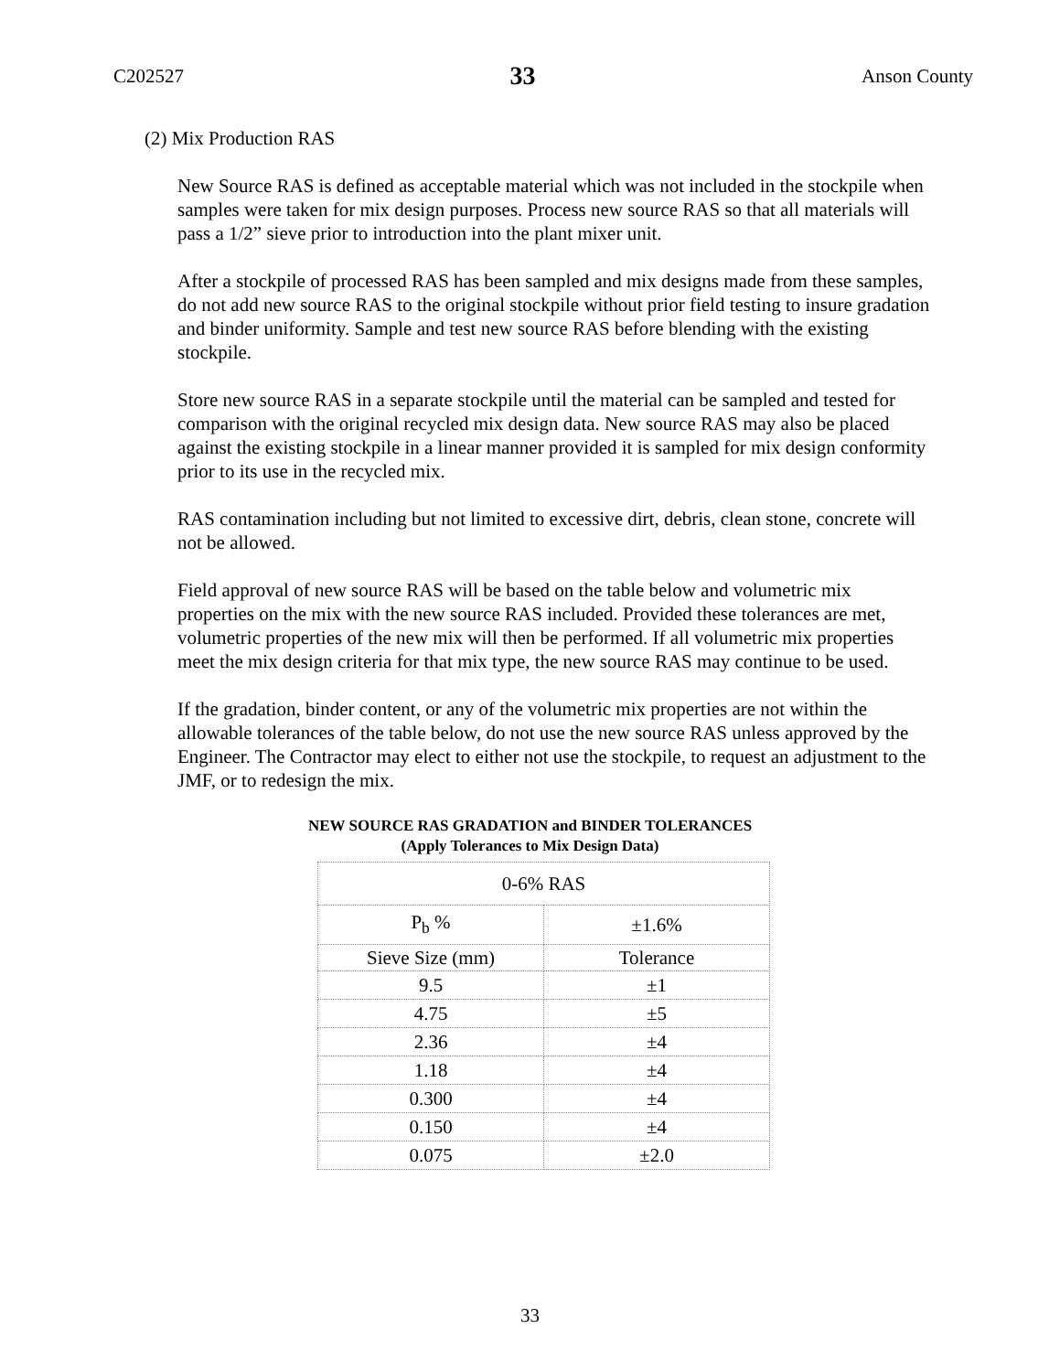C202527 33 Anson County
(2) Mix Production RAS
New Source RAS is defined as acceptable material which was not included in the stockpile when samples were taken for mix design purposes. Process new source RAS so that all materials will pass a 1/2” sieve prior to introduction into the plant mixer unit.
After a stockpile of processed RAS has been sampled and mix designs made from these samples, do not add new source RAS to the original stockpile without prior field testing to insure gradation and binder uniformity. Sample and test new source RAS before blending with the existing stockpile.
Store new source RAS in a separate stockpile until the material can be sampled and tested for comparison with the original recycled mix design data. New source RAS may also be placed against the existing stockpile in a linear manner provided it is sampled for mix design conformity prior to its use in the recycled mix.
RAS contamination including but not limited to excessive dirt, debris, clean stone, concrete will not be allowed.
Field approval of new source RAS will be based on the table below and volumetric mix properties on the mix with the new source RAS included. Provided these tolerances are met, volumetric properties of the new mix will then be performed. If all volumetric mix properties meet the mix design criteria for that mix type, the new source RAS may continue to be used.
If the gradation, binder content, or any of the volumetric mix properties are not within the allowable tolerances of the table below, do not use the new source RAS unless approved by the Engineer. The Contractor may elect to either not use the stockpile, to request an adjustment to the JMF, or to redesign the mix.
NEW SOURCE RAS GRADATION and BINDER TOLERANCES
(Apply Tolerances to Mix Design Data)
| 0-6% RAS | |
| P<sub>b</sub> % | ±1.6% |
| Sieve Size (mm) | Tolerance |
| 9.5 | ±1 |
| 4.75 | ±5 |
| 2.36 | ±4 |
| 1.18 | ±4 |
| 0.300 | ±4 |
| 0.150 | ±4 |
| 0.075 | ±2.0 |
33